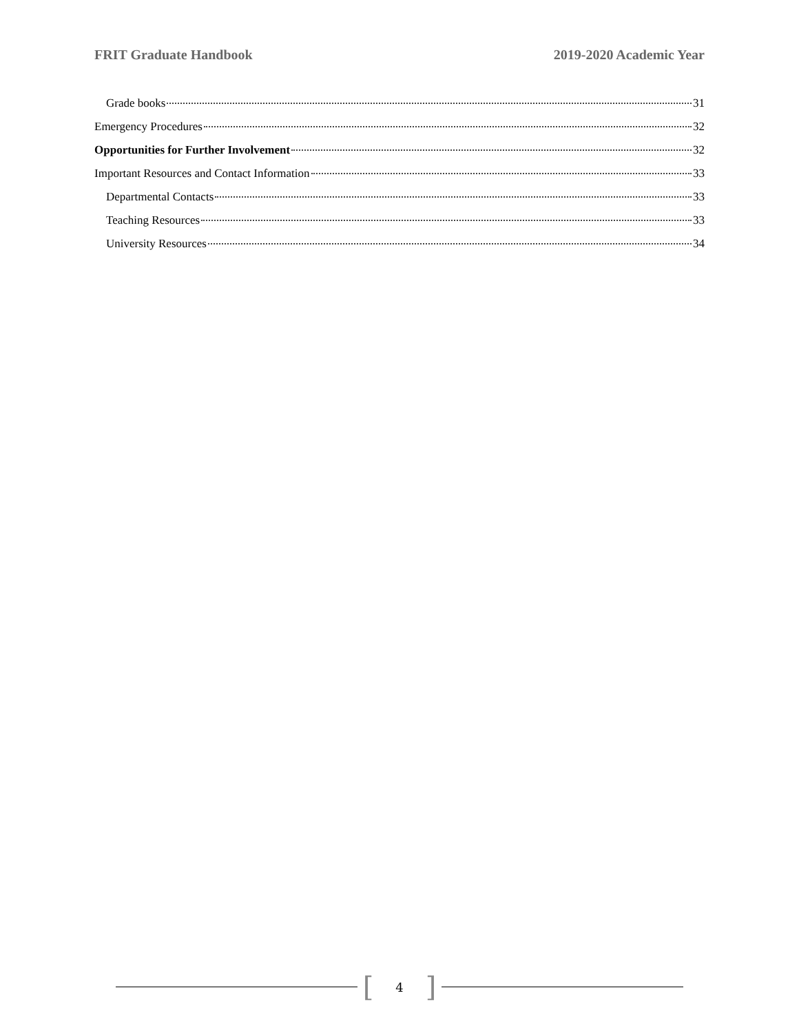FRIT Graduate Handbook 2019-2020 Academic Year
Grade books 31
Emergency Procedures 32
Opportunities for Further Involvement 32
Important Resources and Contact Information 33
Departmental Contacts 33
Teaching Resources 33
University Resources 34
[4]